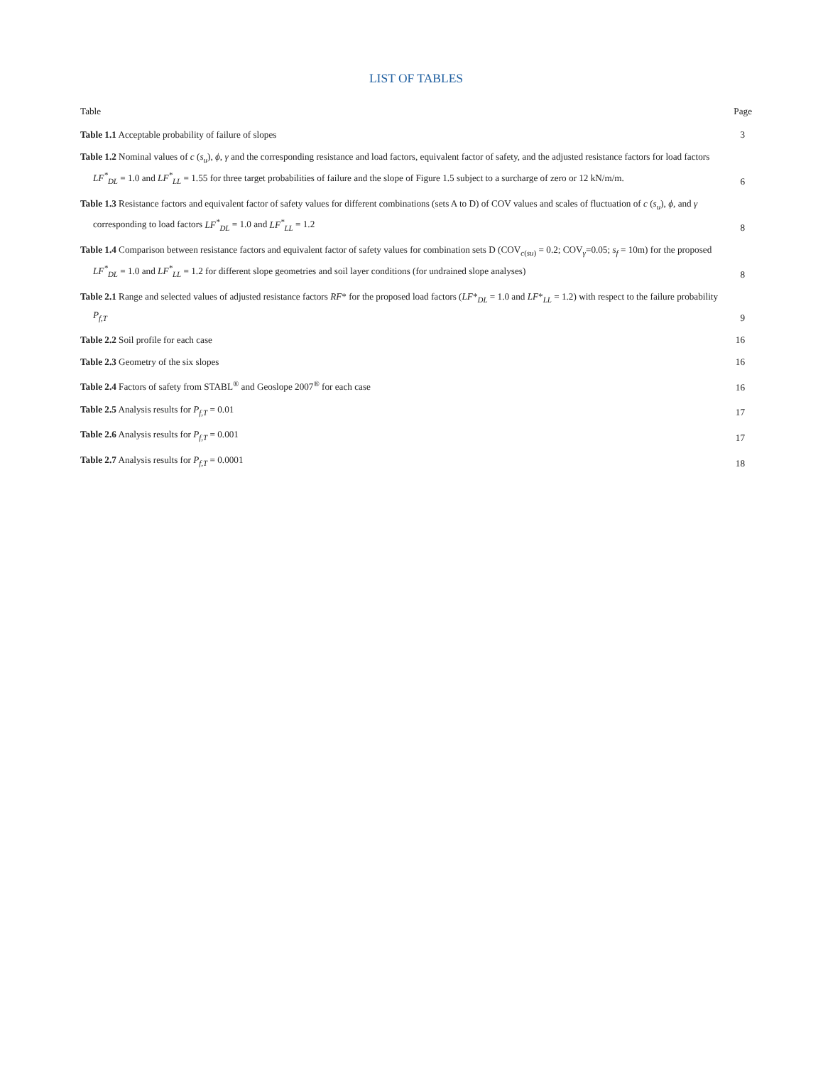LIST OF TABLES
Table Page
Table 1.1 Acceptable probability of failure of slopes
3
Table 1.2 Nominal values of c (s<sub>u</sub>), ϕ, γ and the corresponding resistance and load factors, equivalent factor of safety, and the adjusted resistance factors for load factors LF<sup>*</sup><sub>DL</sub> = 1.0 and LF<sup>*</sup><sub>LL</sub> = 1.55 for three target probabilities of failure and the slope of Figure 1.5 subject to a surcharge of zero or 12 kN/m/m.
6
Table 1.3 Resistance factors and equivalent factor of safety values for different combinations (sets A to D) of COV values and scales of fluctuation of c (s<sub>u</sub>), ϕ, and γ corresponding to load factors LF<sup>*</sup><sub>DL</sub> = 1.0 and LF<sup>*</sup><sub>LL</sub> = 1.2
8
Table 1.4 Comparison between resistance factors and equivalent factor of safety values for combination sets D (COV<sub>c(su)</sub> = 0.2; COV<sub>γ</sub>=0.05; s<sub>f</sub> = 10m) for the proposed LF<sup>*</sup><sub>DL</sub> = 1.0 and LF<sup>*</sup><sub>LL</sub> = 1.2 for different slope geometries and soil layer conditions (for undrained slope analyses)
8
Table 2.1 Range and selected values of adjusted resistance factors RF* for the proposed load factors (LF*<sub>DL</sub> = 1.0 and LF*<sub>LL</sub> = 1.2) with respect to the failure probability P<sub>f,T</sub>
9
Table 2.2 Soil profile for each case
16
Table 2.3 Geometry of the six slopes
16
Table 2.4 Factors of safety from STABL<sup>®</sup> and Geoslope 2007<sup>®</sup> for each case
16
Table 2.5 Analysis results for P<sub>f,T</sub> = 0.01
17
Table 2.6 Analysis results for P<sub>f,T</sub> = 0.001
17
Table 2.7 Analysis results for P<sub>f,T</sub> = 0.0001
18